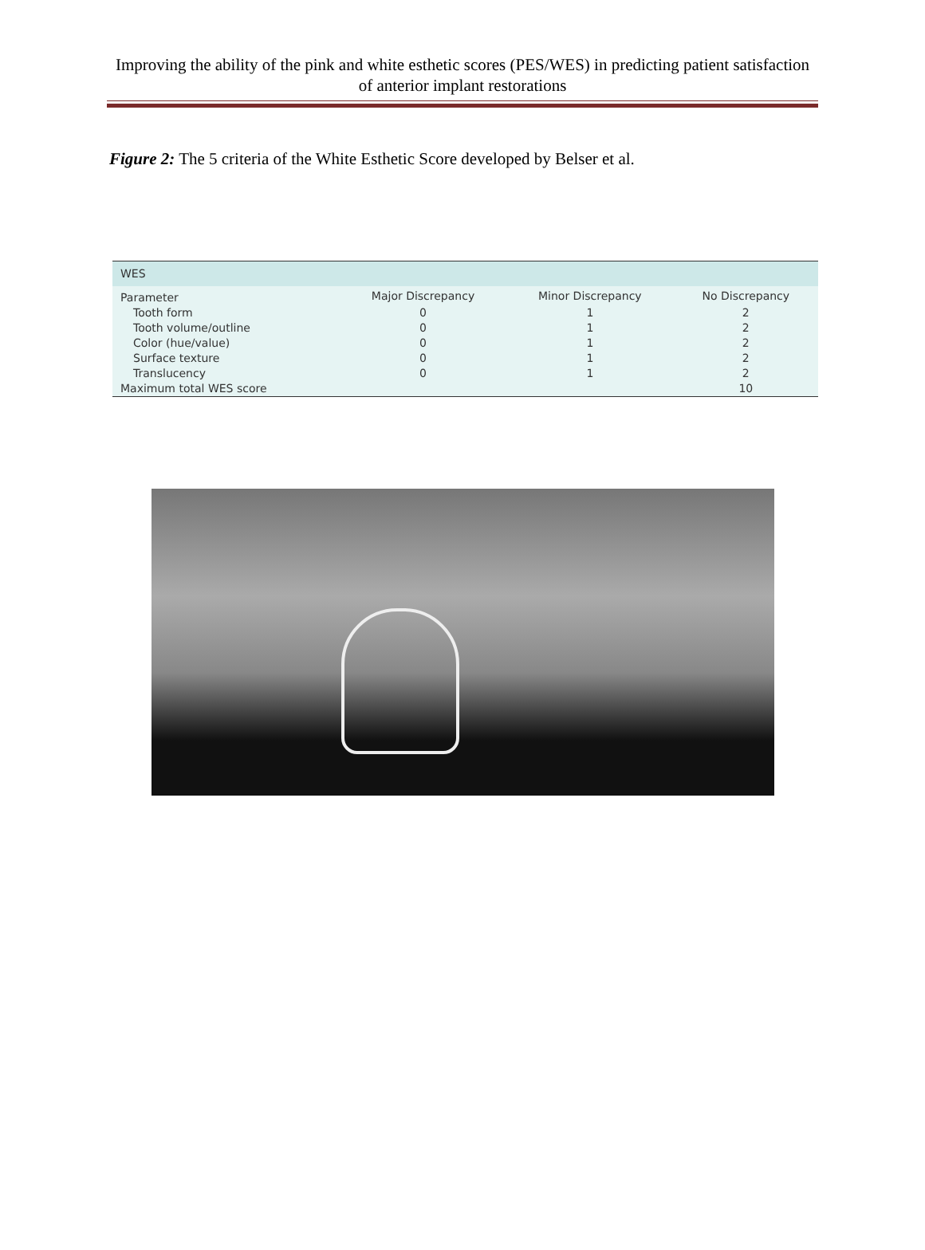Improving the ability of the pink and white esthetic scores (PES/WES) in predicting patient satisfaction of anterior implant restorations
Figure 2: The 5 criteria of the White Esthetic Score developed by Belser et al.
| WES | | | |
| --- | --- | --- | --- |
| Parameter | Major Discrepancy | Minor Discrepancy | No Discrepancy |
| Tooth form | 0 | 1 | 2 |
| Tooth volume/outline | 0 | 1 | 2 |
| Color (hue/value) | 0 | 1 | 2 |
| Surface texture | 0 | 1 | 2 |
| Translucency | 0 | 1 | 2 |
| Maximum total WES score | | | 10 |